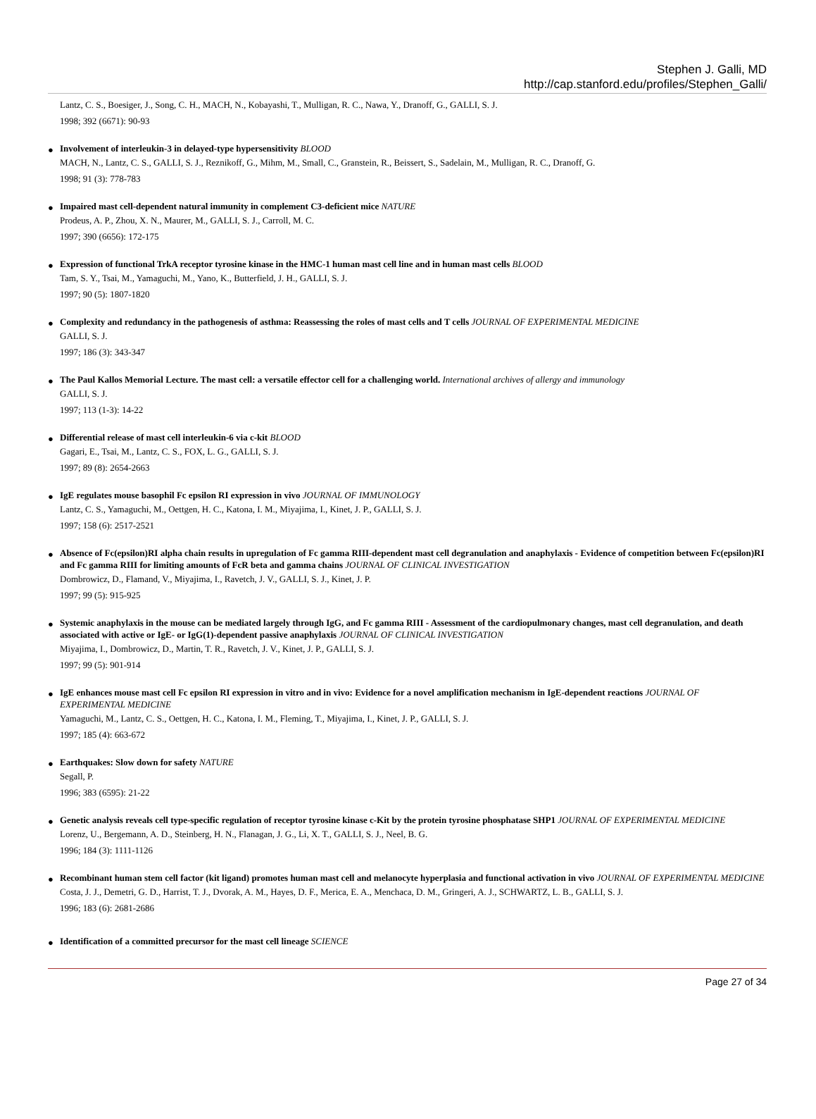Stephen J. Galli, MD
http://cap.stanford.edu/profiles/Stephen_Galli/
Lantz, C. S., Boesiger, J., Song, C. H., MACH, N., Kobayashi, T., Mulligan, R. C., Nawa, Y., Dranoff, G., GALLI, S. J.
1998; 392 (6671): 90-93
●
Involvement of interleukin-3 in delayed-type hypersensitivity BLOOD
MACH, N., Lantz, C. S., GALLI, S. J., Reznikoff, G., Mihm, M., Small, C., Granstein, R., Beissert, S., Sadelain, M., Mulligan, R. C., Dranoff, G.
1998; 91 (3): 778-783
●
Impaired mast cell-dependent natural immunity in complement C3-deficient mice NATURE
Prodeus, A. P., Zhou, X. N., Maurer, M., GALLI, S. J., Carroll, M. C.
1997; 390 (6656): 172-175
●
Expression of functional TrkA receptor tyrosine kinase in the HMC-1 human mast cell line and in human mast cells BLOOD
Tam, S. Y., Tsai, M., Yamaguchi, M., Yano, K., Butterfield, J. H., GALLI, S. J.
1997; 90 (5): 1807-1820
●
Complexity and redundancy in the pathogenesis of asthma: Reassessing the roles of mast cells and T cells JOURNAL OF EXPERIMENTAL MEDICINE
GALLI, S. J.
1997; 186 (3): 343-347
●
The Paul Kallos Memorial Lecture. The mast cell: a versatile effector cell for a challenging world. International archives of allergy and immunology
GALLI, S. J.
1997; 113 (1-3): 14-22
●
Differential release of mast cell interleukin-6 via c-kit BLOOD
Gagari, E., Tsai, M., Lantz, C. S., FOX, L. G., GALLI, S. J.
1997; 89 (8): 2654-2663
●
IgE regulates mouse basophil Fc epsilon RI expression in vivo JOURNAL OF IMMUNOLOGY
Lantz, C. S., Yamaguchi, M., Oettgen, H. C., Katona, I. M., Miyajima, I., Kinet, J. P., GALLI, S. J.
1997; 158 (6): 2517-2521
●
Absence of Fc(epsilon)RI alpha chain results in upregulation of Fc gamma RIII-dependent mast cell degranulation and anaphylaxis - Evidence of competition between Fc(epsilon)RI and Fc gamma RIII for limiting amounts of FcR beta and gamma chains JOURNAL OF CLINICAL INVESTIGATION
Dombrowicz, D., Flamand, V., Miyajima, I., Ravetch, J. V., GALLI, S. J., Kinet, J. P.
1997; 99 (5): 915-925
●
Systemic anaphylaxis in the mouse can be mediated largely through IgG, and Fc gamma RIII - Assessment of the cardiopulmonary changes, mast cell degranulation, and death associated with active or IgE- or IgG(1)-dependent passive anaphylaxis JOURNAL OF CLINICAL INVESTIGATION
Miyajima, I., Dombrowicz, D., Martin, T. R., Ravetch, J. V., Kinet, J. P., GALLI, S. J.
1997; 99 (5): 901-914
●
IgE enhances mouse mast cell Fc epsilon RI expression in vitro and in vivo: Evidence for a novel amplification mechanism in IgE-dependent reactions JOURNAL OF EXPERIMENTAL MEDICINE
Yamaguchi, M., Lantz, C. S., Oettgen, H. C., Katona, I. M., Fleming, T., Miyajima, I., Kinet, J. P., GALLI, S. J.
1997; 185 (4): 663-672
●
Earthquakes: Slow down for safety NATURE
Segall, P.
1996; 383 (6595): 21-22
●
Genetic analysis reveals cell type-specific regulation of receptor tyrosine kinase c-Kit by the protein tyrosine phosphatase SHP1 JOURNAL OF EXPERIMENTAL MEDICINE
Lorenz, U., Bergemann, A. D., Steinberg, H. N., Flanagan, J. G., Li, X. T., GALLI, S. J., Neel, B. G.
1996; 184 (3): 1111-1126
●
Recombinant human stem cell factor (kit ligand) promotes human mast cell and melanocyte hyperplasia and functional activation in vivo JOURNAL OF EXPERIMENTAL MEDICINE
Costa, J. J., Demetri, G. D., Harrist, T. J., Dvorak, A. M., Hayes, D. F., Merica, E. A., Menchaca, D. M., Gringeri, A. J., SCHWARTZ, L. B., GALLI, S. J.
1996; 183 (6): 2681-2686
●
Identification of a committed precursor for the mast cell lineage SCIENCE
Page 27 of 34